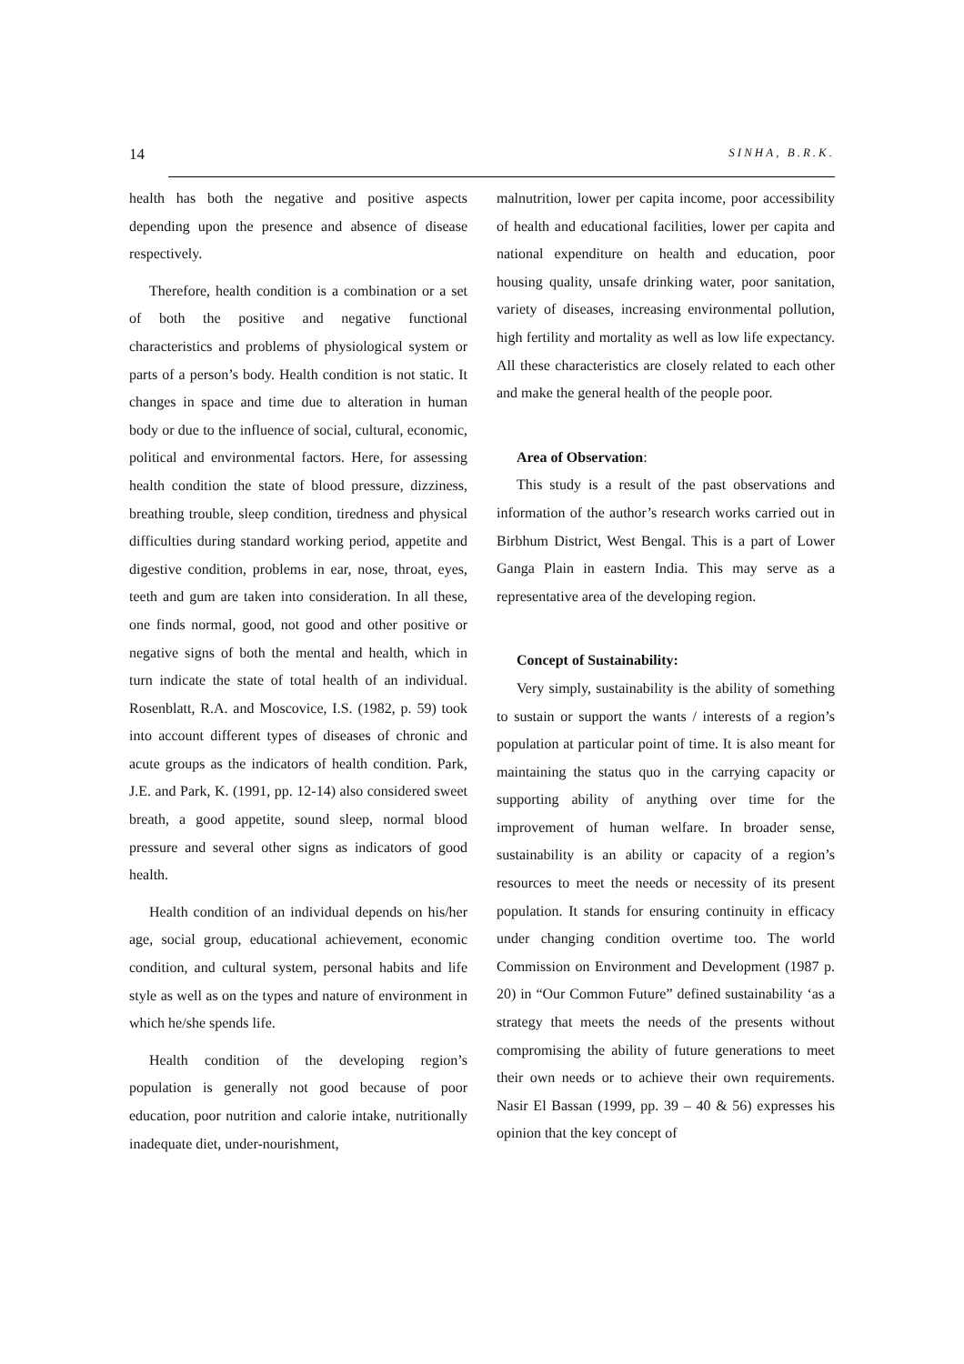14 SINHA, B.R.K.
health has both the negative and positive aspects depending upon the presence and absence of disease respectively.
Therefore, health condition is a combination or a set of both the positive and negative functional characteristics and problems of physiological system or parts of a person’s body. Health condition is not static. It changes in space and time due to alteration in human body or due to the influence of social, cultural, economic, political and environmental factors. Here, for assessing health condition the state of blood pressure, dizziness, breathing trouble, sleep condition, tiredness and physical difficulties during standard working period, appetite and digestive condition, problems in ear, nose, throat, eyes, teeth and gum are taken into consideration. In all these, one finds normal, good, not good and other positive or negative signs of both the mental and health, which in turn indicate the state of total health of an individual. Rosenblatt, R.A. and Moscovice, I.S. (1982, p. 59) took into account different types of diseases of chronic and acute groups as the indicators of health condition. Park, J.E. and Park, K. (1991, pp. 12-14) also considered sweet breath, a good appetite, sound sleep, normal blood pressure and several other signs as indicators of good health.
Health condition of an individual depends on his/her age, social group, educational achievement, economic condition, and cultural system, personal habits and life style as well as on the types and nature of environment in which he/she spends life.
Health condition of the developing region’s population is generally not good because of poor education, poor nutrition and calorie intake, nutritionally inadequate diet, under-nourishment,
malnutrition, lower per capita income, poor accessibility of health and educational facilities, lower per capita and national expenditure on health and education, poor housing quality, unsafe drinking water, poor sanitation, variety of diseases, increasing environmental pollution, high fertility and mortality as well as low life expectancy. All these characteristics are closely related to each other and make the general health of the people poor.
Area of Observation:
This study is a result of the past observations and information of the author’s research works carried out in Birbhum District, West Bengal. This is a part of Lower Ganga Plain in eastern India. This may serve as a representative area of the developing region.
Concept of Sustainability:
Very simply, sustainability is the ability of something to sustain or support the wants / interests of a region’s population at particular point of time. It is also meant for maintaining the status quo in the carrying capacity or supporting ability of anything over time for the improvement of human welfare. In broader sense, sustainability is an ability or capacity of a region’s resources to meet the needs or necessity of its present population. It stands for ensuring continuity in efficacy under changing condition overtime too. The world Commission on Environment and Development (1987 p. 20) in “Our Common Future” defined sustainability ‘as a strategy that meets the needs of the presents without compromising the ability of future generations to meet their own needs or to achieve their own requirements. Nasir El Bassan (1999, pp. 39 – 40 & 56) expresses his opinion that the key concept of